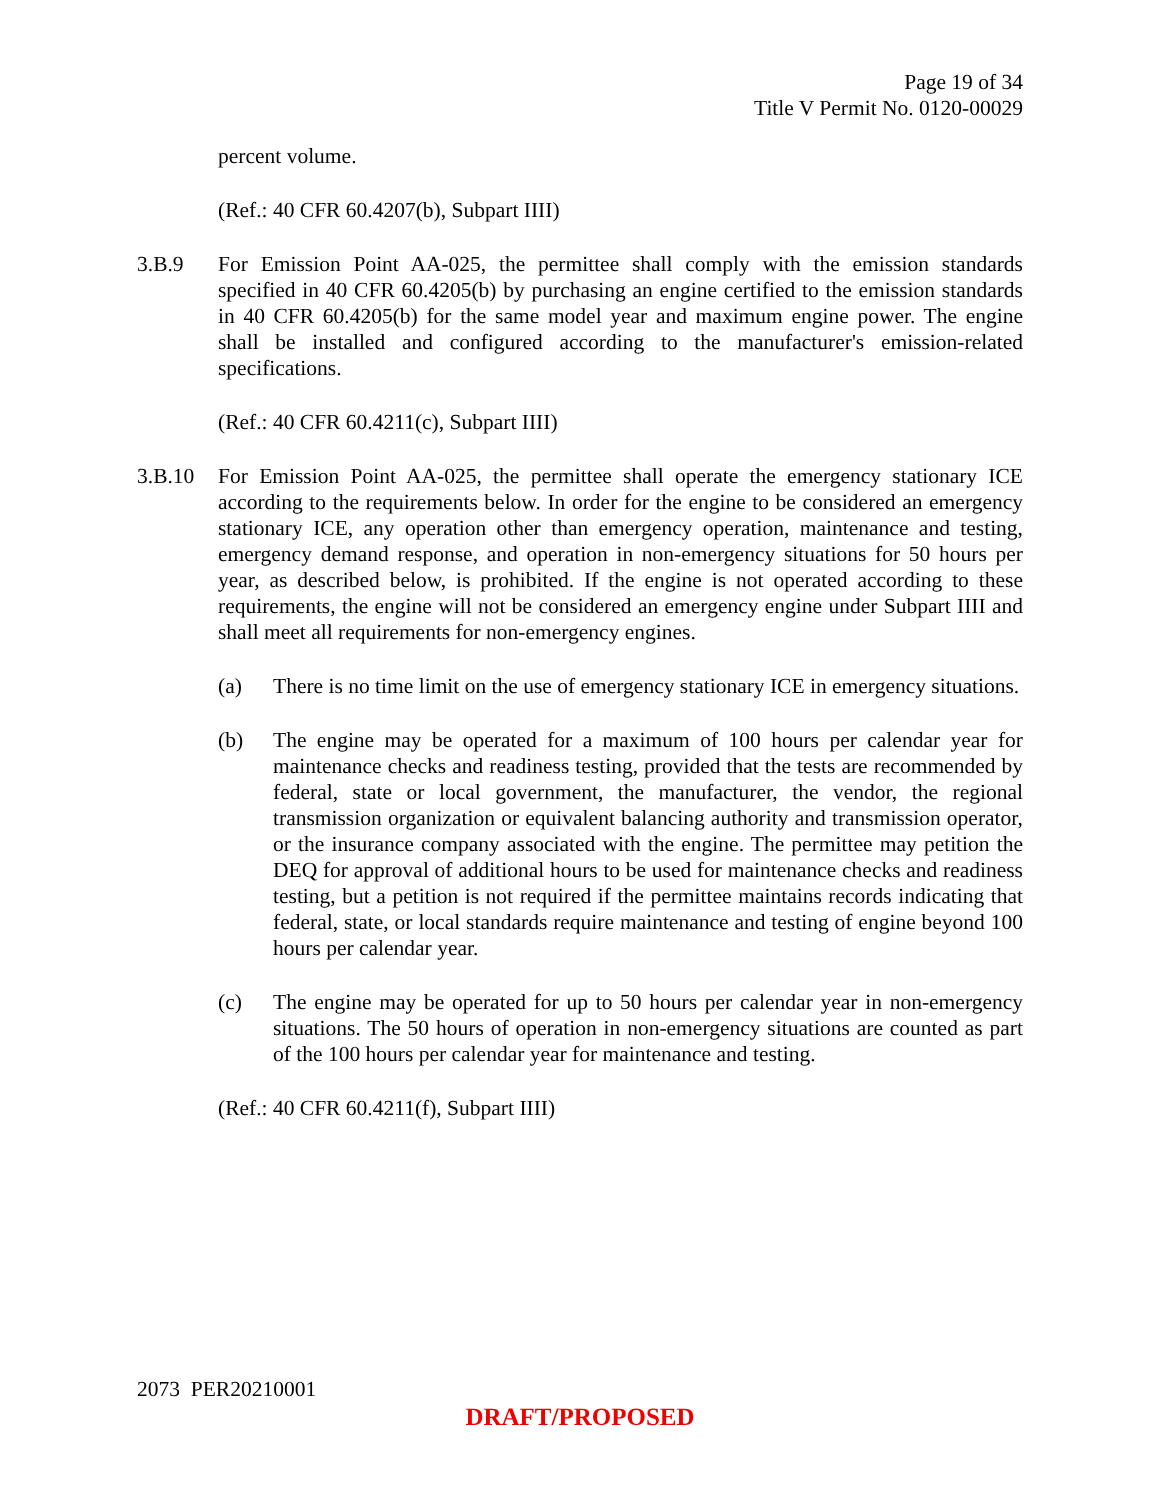Page 19 of 34
Title V Permit No. 0120-00029
percent volume.
(Ref.: 40 CFR 60.4207(b), Subpart IIII)
3.B.9 For Emission Point AA-025, the permittee shall comply with the emission standards specified in 40 CFR 60.4205(b) by purchasing an engine certified to the emission standards in 40 CFR 60.4205(b) for the same model year and maximum engine power. The engine shall be installed and configured according to the manufacturer's emission-related specifications.
(Ref.: 40 CFR 60.4211(c), Subpart IIII)
3.B.10 For Emission Point AA-025, the permittee shall operate the emergency stationary ICE according to the requirements below. In order for the engine to be considered an emergency stationary ICE, any operation other than emergency operation, maintenance and testing, emergency demand response, and operation in non-emergency situations for 50 hours per year, as described below, is prohibited. If the engine is not operated according to these requirements, the engine will not be considered an emergency engine under Subpart IIII and shall meet all requirements for non-emergency engines.
(a) There is no time limit on the use of emergency stationary ICE in emergency situations.
(b) The engine may be operated for a maximum of 100 hours per calendar year for maintenance checks and readiness testing, provided that the tests are recommended by federal, state or local government, the manufacturer, the vendor, the regional transmission organization or equivalent balancing authority and transmission operator, or the insurance company associated with the engine. The permittee may petition the DEQ for approval of additional hours to be used for maintenance checks and readiness testing, but a petition is not required if the permittee maintains records indicating that federal, state, or local standards require maintenance and testing of engine beyond 100 hours per calendar year.
(c) The engine may be operated for up to 50 hours per calendar year in non-emergency situations. The 50 hours of operation in non-emergency situations are counted as part of the 100 hours per calendar year for maintenance and testing.
(Ref.: 40 CFR 60.4211(f), Subpart IIII)
2073 PER20210001
DRAFT/PROPOSED